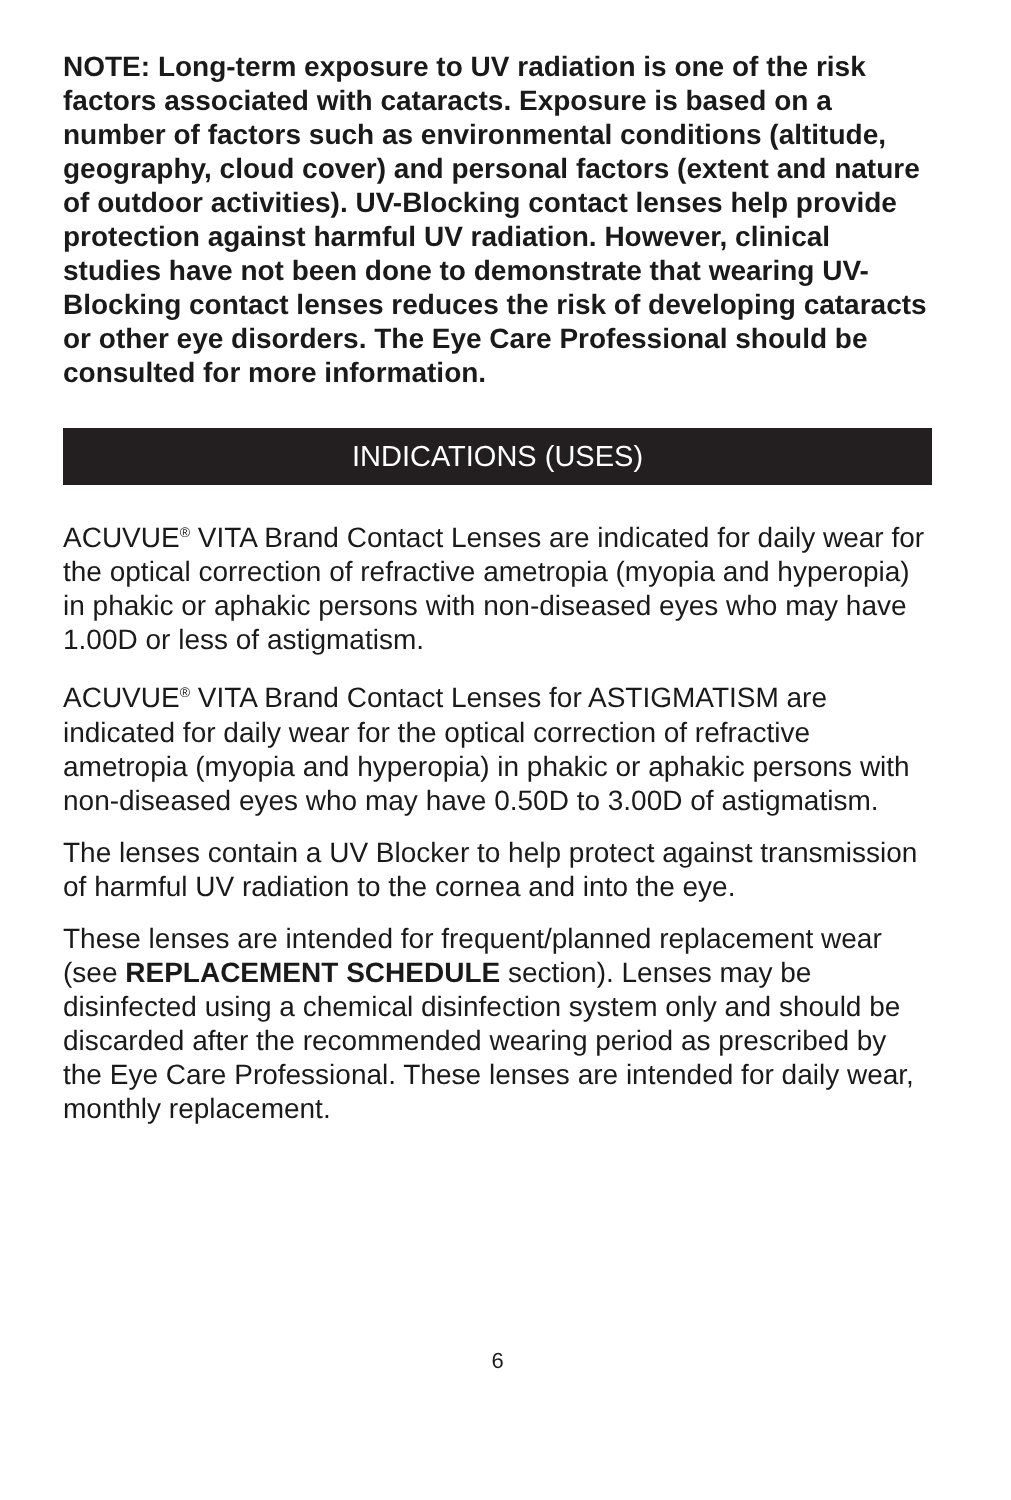NOTE: Long-term exposure to UV radiation is one of the risk factors associated with cataracts. Exposure is based on a number of factors such as environmental conditions (altitude, geography, cloud cover) and personal factors (extent and nature of outdoor activities). UV-Blocking contact lenses help provide protection against harmful UV radiation. However, clinical studies have not been done to demonstrate that wearing UV-Blocking contact lenses reduces the risk of developing cataracts or other eye disorders. The Eye Care Professional should be consulted for more information.
INDICATIONS (USES)
ACUVUE<sup>®</sup> VITA Brand Contact Lenses are indicated for daily wear for the optical correction of refractive ametropia (myopia and hyperopia) in phakic or aphakic persons with non-diseased eyes who may have 1.00D or less of astigmatism.
ACUVUE<sup>®</sup> VITA Brand Contact Lenses for ASTIGMATISM are indicated for daily wear for the optical correction of refractive ametropia (myopia and hyperopia) in phakic or aphakic persons with non-diseased eyes who may have 0.50D to 3.00D of astigmatism.
The lenses contain a UV Blocker to help protect against transmission of harmful UV radiation to the cornea and into the eye.
These lenses are intended for frequent/planned replacement wear (see REPLACEMENT SCHEDULE section). Lenses may be disinfected using a chemical disinfection system only and should be discarded after the recommended wearing period as prescribed by the Eye Care Professional. These lenses are intended for daily wear, monthly replacement.
6